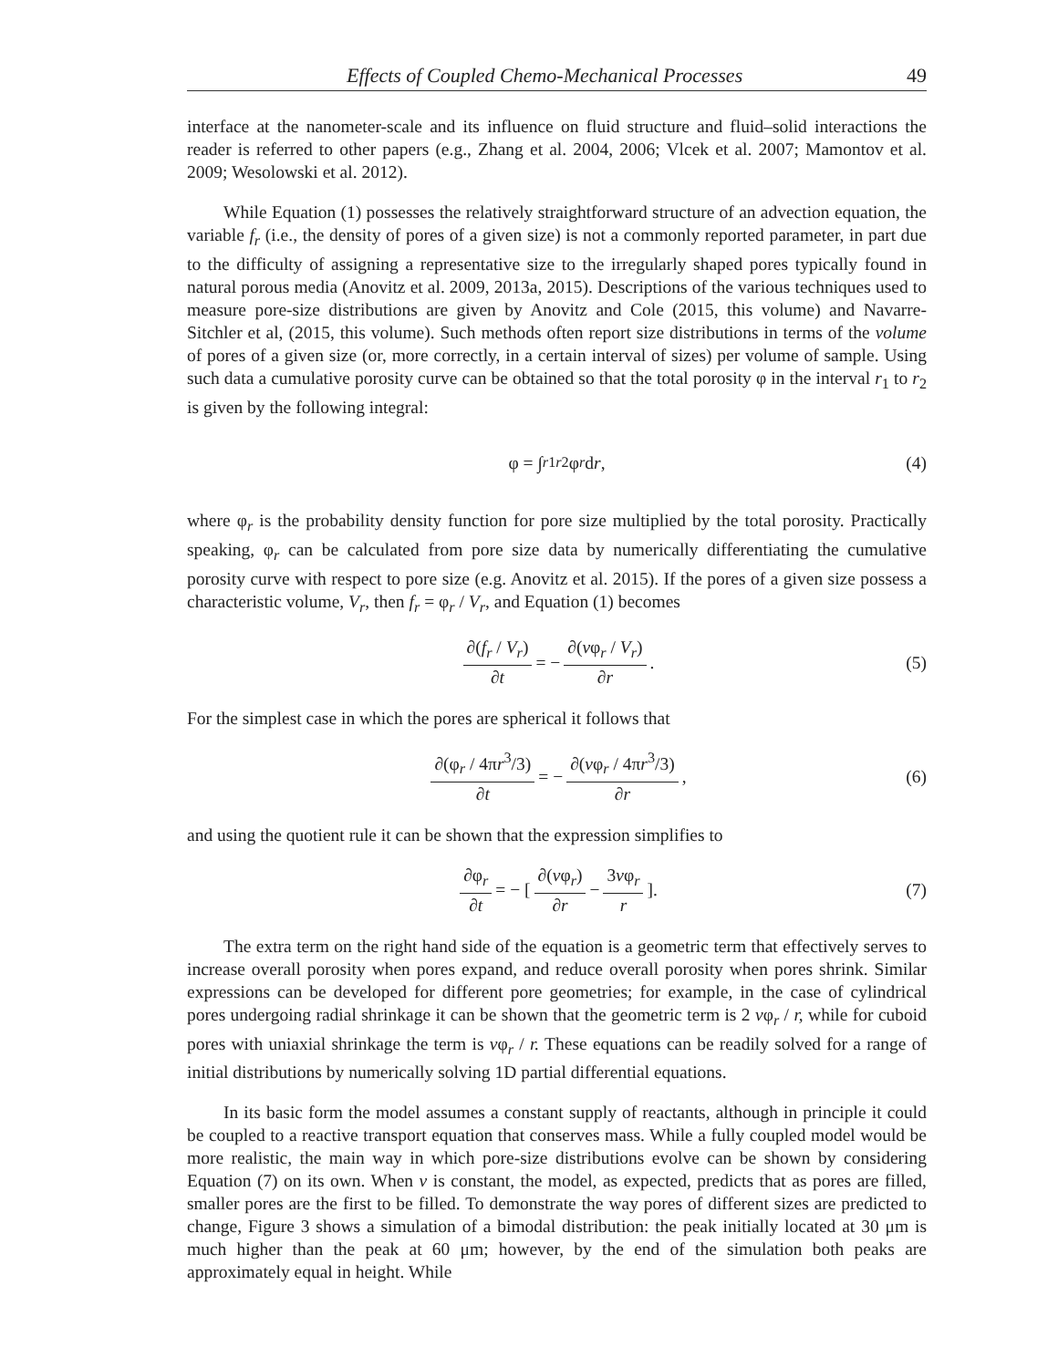Effects of Coupled Chemo-Mechanical Processes 49
interface at the nanometer-scale and its influence on fluid structure and fluid–solid interactions the reader is referred to other papers (e.g., Zhang et al. 2004, 2006; Vlcek et al. 2007; Mamontov et al. 2009; Wesolowski et al. 2012).
While Equation (1) possesses the relatively straightforward structure of an advection equation, the variable f<sub>r</sub> (i.e., the density of pores of a given size) is not a commonly reported parameter, in part due to the difficulty of assigning a representative size to the irregularly shaped pores typically found in natural porous media (Anovitz et al. 2009, 2013a, 2015). Descriptions of the various techniques used to measure pore-size distributions are given by Anovitz and Cole (2015, this volume) and Navarre-Sitchler et al, (2015, this volume). Such methods often report size distributions in terms of the volume of pores of a given size (or, more correctly, in a certain interval of sizes) per volume of sample. Using such data a cumulative porosity curve can be obtained so that the total porosity φ in the interval r<sub>1</sub> to r<sub>2</sub> is given by the following integral:
φ = ∫<sub>r1</sub><sup>r2</sup> φ<sub>r</sub> d r, (4)
where φ<sub>r</sub> is the probability density function for pore size multiplied by the total porosity. Practically speaking, φ<sub>r</sub> can be calculated from pore size data by numerically differentiating the cumulative porosity curve with respect to pore size (e.g. Anovitz et al. 2015). If the pores of a given size possess a characteristic volume, V<sub>r</sub>, then f<sub>r</sub> = φ<sub>r</sub> / V<sub>r</sub>, and Equation (1) becomes
∂(f<sub>r</sub> / V<sub>r</sub>) ∂t = − ∂(vφ<sub>r</sub> / V<sub>r</sub>) ∂r. (5)
For the simplest case in which the pores are spherical it follows that
∂(φ<sub>r</sub> / 4πr<sup>3</sup>/3) ∂t = − ∂(vφ<sub>r</sub> / 4πr<sup>3</sup>/3) ∂r, (6)
and using the quotient rule it can be shown that the expression simplifies to
∂φ<sub>r</sub> ∂t = − [ ∂(vφ<sub>r</sub>) ∂r − 3vφ<sub>r</sub> r ]. (7)
The extra term on the right hand side of the equation is a geometric term that effectively serves to increase overall porosity when pores expand, and reduce overall porosity when pores shrink. Similar expressions can be developed for different pore geometries; for example, in the case of cylindrical pores undergoing radial shrinkage it can be shown that the geometric term is 2 vφ<sub>r</sub> / r, while for cuboid pores with uniaxial shrinkage the term is vφ<sub>r</sub> / r. These equations can be readily solved for a range of initial distributions by numerically solving 1D partial differential equations.
In its basic form the model assumes a constant supply of reactants, although in principle it could be coupled to a reactive transport equation that conserves mass. While a fully coupled model would be more realistic, the main way in which pore-size distributions evolve can be shown by considering Equation (7) on its own. When v is constant, the model, as expected, predicts that as pores are filled, smaller pores are the first to be filled. To demonstrate the way pores of different sizes are predicted to change, Figure 3 shows a simulation of a bimodal distribution: the peak initially located at 30 μm is much higher than the peak at 60 μm; however, by the end of the simulation both peaks are approximately equal in height. While